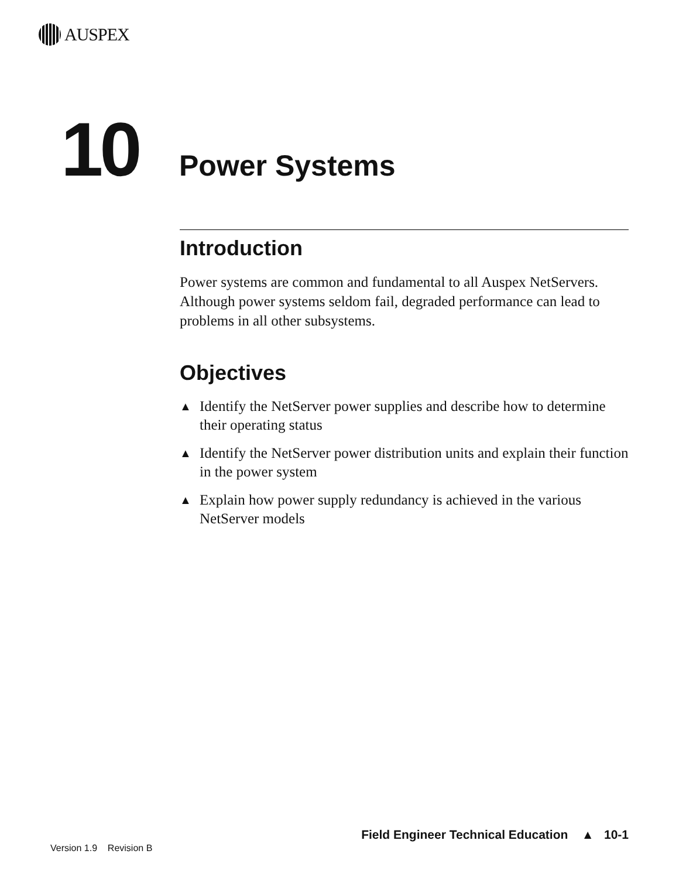AUSPEX
10 Power Systems
Introduction
Power systems are common and fundamental to all Auspex NetServers. Although power systems seldom fail, degraded performance can lead to problems in all other subsystems.
Objectives
▲ Identify the NetServer power supplies and describe how to determine their operating status
▲ Identify the NetServer power distribution units and explain their function in the power system
▲ Explain how power supply redundancy is achieved in the various NetServer models
Field Engineer Technical Education ▲ 10-1
Version 1.9 Revision B